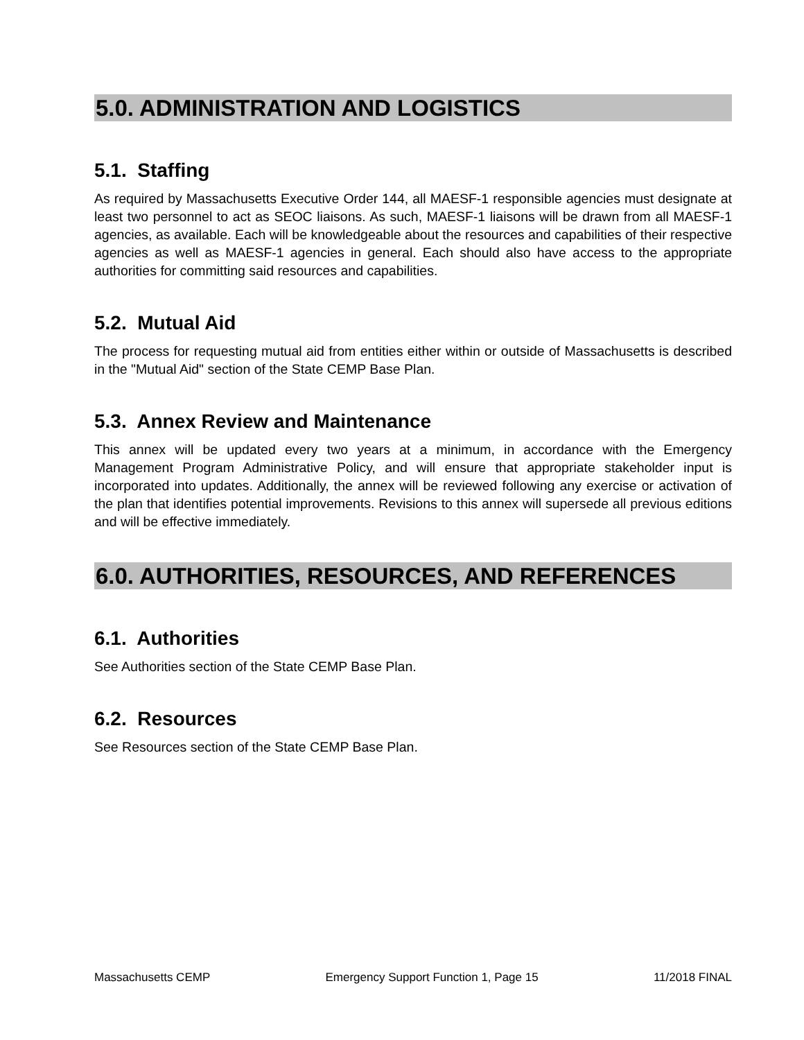5.0. ADMINISTRATION AND LOGISTICS
5.1. Staffing
As required by Massachusetts Executive Order 144, all MAESF-1 responsible agencies must designate at least two personnel to act as SEOC liaisons. As such, MAESF-1 liaisons will be drawn from all MAESF-1 agencies, as available. Each will be knowledgeable about the resources and capabilities of their respective agencies as well as MAESF-1 agencies in general. Each should also have access to the appropriate authorities for committing said resources and capabilities.
5.2. Mutual Aid
The process for requesting mutual aid from entities either within or outside of Massachusetts is described in the "Mutual Aid" section of the State CEMP Base Plan.
5.3. Annex Review and Maintenance
This annex will be updated every two years at a minimum, in accordance with the Emergency Management Program Administrative Policy, and will ensure that appropriate stakeholder input is incorporated into updates. Additionally, the annex will be reviewed following any exercise or activation of the plan that identifies potential improvements. Revisions to this annex will supersede all previous editions and will be effective immediately.
6.0. AUTHORITIES, RESOURCES, AND REFERENCES
6.1. Authorities
See Authorities section of the State CEMP Base Plan.
6.2. Resources
See Resources section of the State CEMP Base Plan.
Massachusetts CEMP Emergency Support Function 1, Page 15 11/2018 FINAL